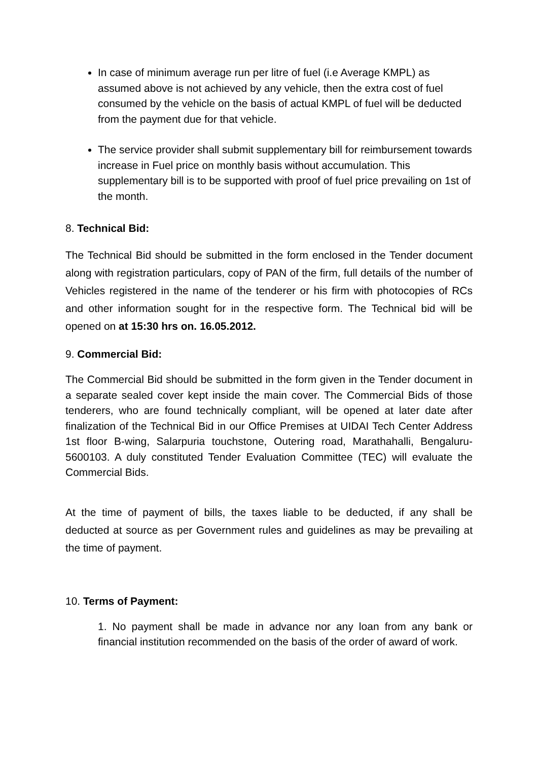In case of minimum average run per litre of fuel (i.e Average KMPL) as assumed above is not achieved by any vehicle, then the extra cost of fuel consumed by the vehicle on the basis of actual KMPL of fuel will be deducted from the payment due for that vehicle.
The service provider shall submit supplementary bill for reimbursement towards increase in Fuel price on monthly basis without accumulation. This supplementary bill is to be supported with proof of fuel price prevailing on 1st of the month.
8. Technical Bid:
The Technical Bid should be submitted in the form enclosed in the Tender document along with registration particulars, copy of PAN of the firm, full details of the number of Vehicles registered in the name of the tenderer or his firm with photocopies of RCs and other information sought for in the respective form. The Technical bid will be opened on at 15:30 hrs on. 16.05.2012.
9. Commercial Bid:
The Commercial Bid should be submitted in the form given in the Tender document in a separate sealed cover kept inside the main cover. The Commercial Bids of those tenderers, who are found technically compliant, will be opened at later date after finalization of the Technical Bid in our Office Premises at UIDAI Tech Center Address 1st floor B-wing, Salarpuria touchstone, Outering road, Marathahalli, Bengaluru-5600103. A duly constituted Tender Evaluation Committee (TEC) will evaluate the Commercial Bids.
At the time of payment of bills, the taxes liable to be deducted, if any shall be deducted at source as per Government rules and guidelines as may be prevailing at the time of payment.
10. Terms of Payment:
1. No payment shall be made in advance nor any loan from any bank or financial institution recommended on the basis of the order of award of work.